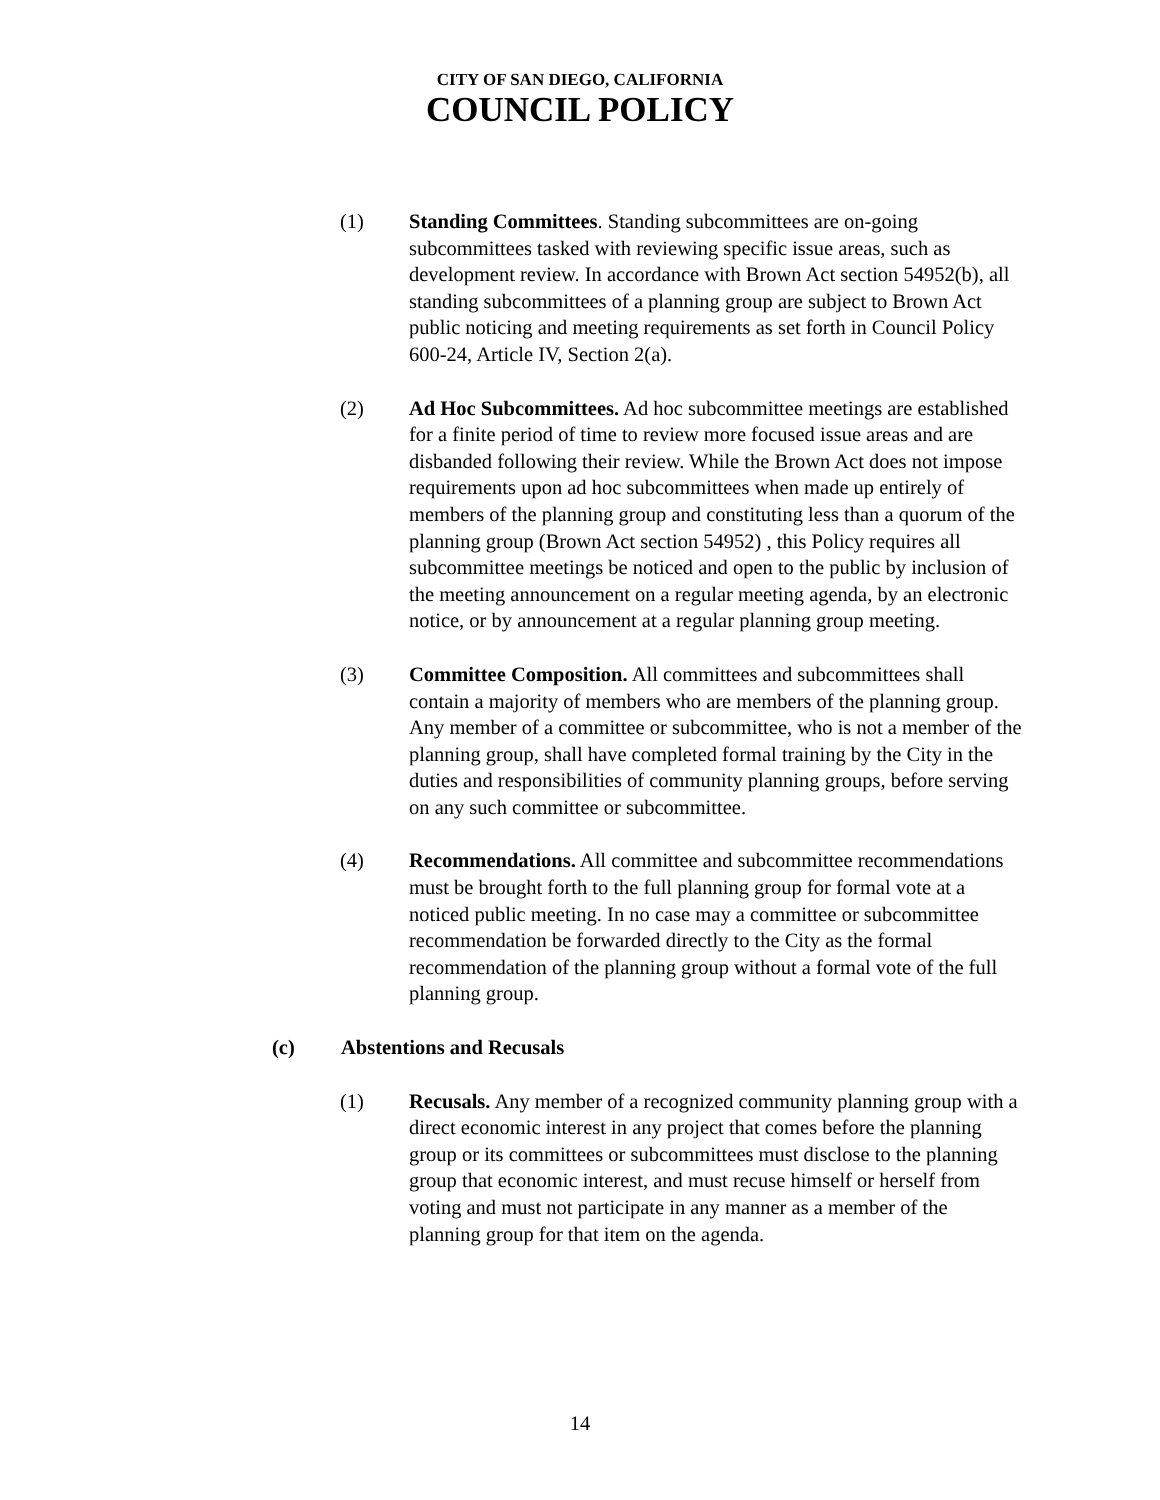CITY OF SAN DIEGO, CALIFORNIA
COUNCIL POLICY
(1) Standing Committees. Standing subcommittees are on-going subcommittees tasked with reviewing specific issue areas, such as development review. In accordance with Brown Act section 54952(b), all standing subcommittees of a planning group are subject to Brown Act public noticing and meeting requirements as set forth in Council Policy 600-24, Article IV, Section 2(a).
(2) Ad Hoc Subcommittees. Ad hoc subcommittee meetings are established for a finite period of time to review more focused issue areas and are disbanded following their review. While the Brown Act does not impose requirements upon ad hoc subcommittees when made up entirely of members of the planning group and constituting less than a quorum of the planning group (Brown Act section 54952) , this Policy requires all subcommittee meetings be noticed and open to the public by inclusion of the meeting announcement on a regular meeting agenda, by an electronic notice, or by announcement at a regular planning group meeting.
(3) Committee Composition. All committees and subcommittees shall contain a majority of members who are members of the planning group. Any member of a committee or subcommittee, who is not a member of the planning group, shall have completed formal training by the City in the duties and responsibilities of community planning groups, before serving on any such committee or subcommittee.
(4) Recommendations. All committee and subcommittee recommendations must be brought forth to the full planning group for formal vote at a noticed public meeting. In no case may a committee or subcommittee recommendation be forwarded directly to the City as the formal recommendation of the planning group without a formal vote of the full planning group.
(c) Abstentions and Recusals
(1) Recusals. Any member of a recognized community planning group with a direct economic interest in any project that comes before the planning group or its committees or subcommittees must disclose to the planning group that economic interest, and must recuse himself or herself from voting and must not participate in any manner as a member of the planning group for that item on the agenda.
14